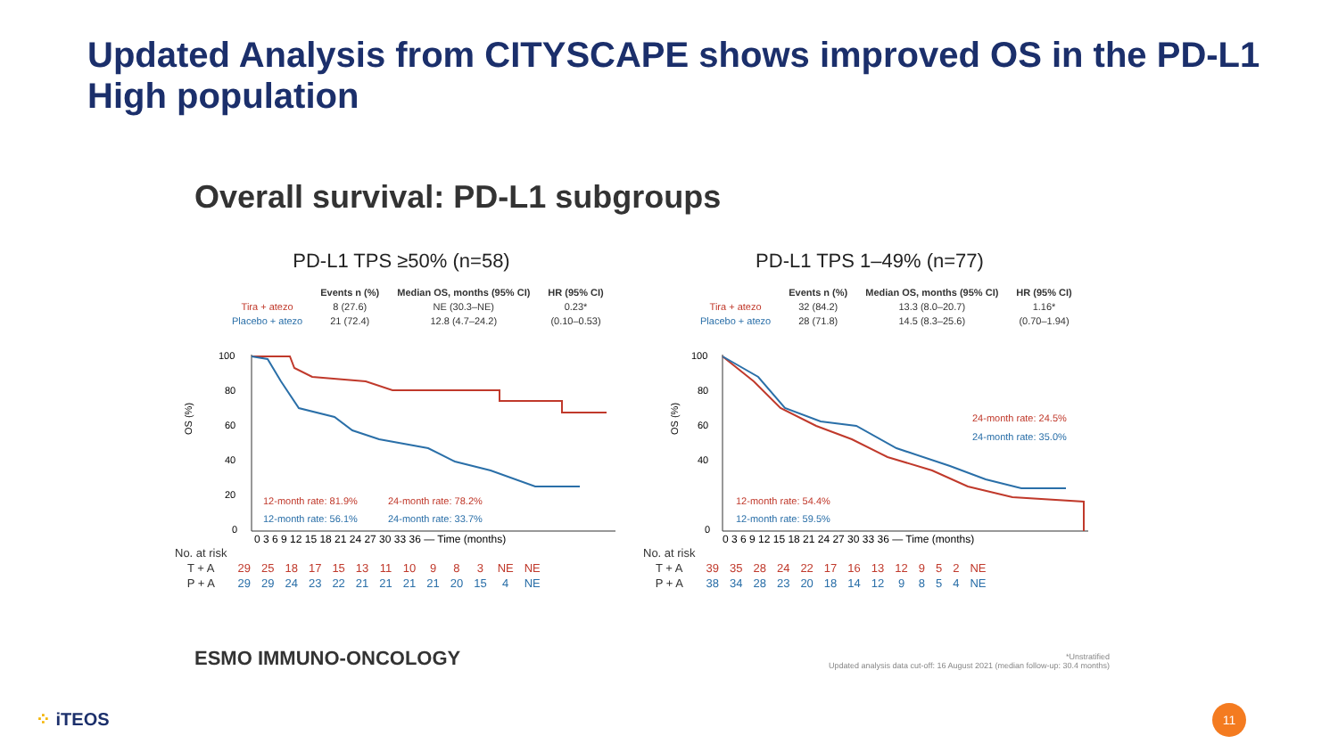Updated Analysis from CITYSCAPE shows improved OS in the PD-L1 High population
Overall survival: PD-L1 subgroups
PD-L1 TPS ≥50% (n=58)
| | Events n (%) | Median OS, months (95% CI) | HR (95% CI) |
| --- | --- | --- | --- |
| Tira + atezo | 8 (27.6) | NE (30.3–NE) | 0.23* |
| Placebo + atezo | 21 (72.4) | 12.8 (4.7–24.2) | (0.10–0.53) |
OS (%)
100
80
60
40
20
0
12-month rate: 81.9%
24-month rate: 78.2%
12-month rate: 56.1%
24-month rate: 33.7%
0 3 6 9 12 15 18 21 24 27 30 33 36 — Time (months)
| No. at risk | | | | | | | | | | | | | |
| T + A | 29 | 25 | 18 | 17 | 15 | 13 | 11 | 10 | 9 | 8 | 3 | NE | NE |
| P + A | 29 | 29 | 24 | 23 | 22 | 21 | 21 | 21 | 21 | 20 | 15 | 4 | NE |
PD-L1 TPS 1–49% (n=77)
| | Events n (%) | Median OS, months (95% CI) | HR (95% CI) |
| --- | --- | --- | --- |
| Tira + atezo | 32 (84.2) | 13.3 (8.0–20.7) | 1.16* |
| Placebo + atezo | 28 (71.8) | 14.5 (8.3–25.6) | (0.70–1.94) |
OS (%)
100
80
60
40
0
24-month rate: 24.5%
24-month rate: 35.0%
12-month rate: 54.4%
12-month rate: 59.5%
0 3 6 9 12 15 18 21 24 27 30 33 36 — Time (months)
| No. at risk | | | | | | | | | | | | | |
| T + A | 39 | 35 | 28 | 24 | 22 | 17 | 16 | 13 | 12 | 9 | 5 | 2 | NE |
| P + A | 38 | 34 | 28 | 23 | 20 | 18 | 14 | 12 | 9 | 8 | 5 | 4 | NE |
ESMO IMMUNO-ONCOLOGY
*Unstratified
Updated analysis data cut-off: 16 August 2021 (median follow-up: 30.4 months)
⁘ iTEOS 11